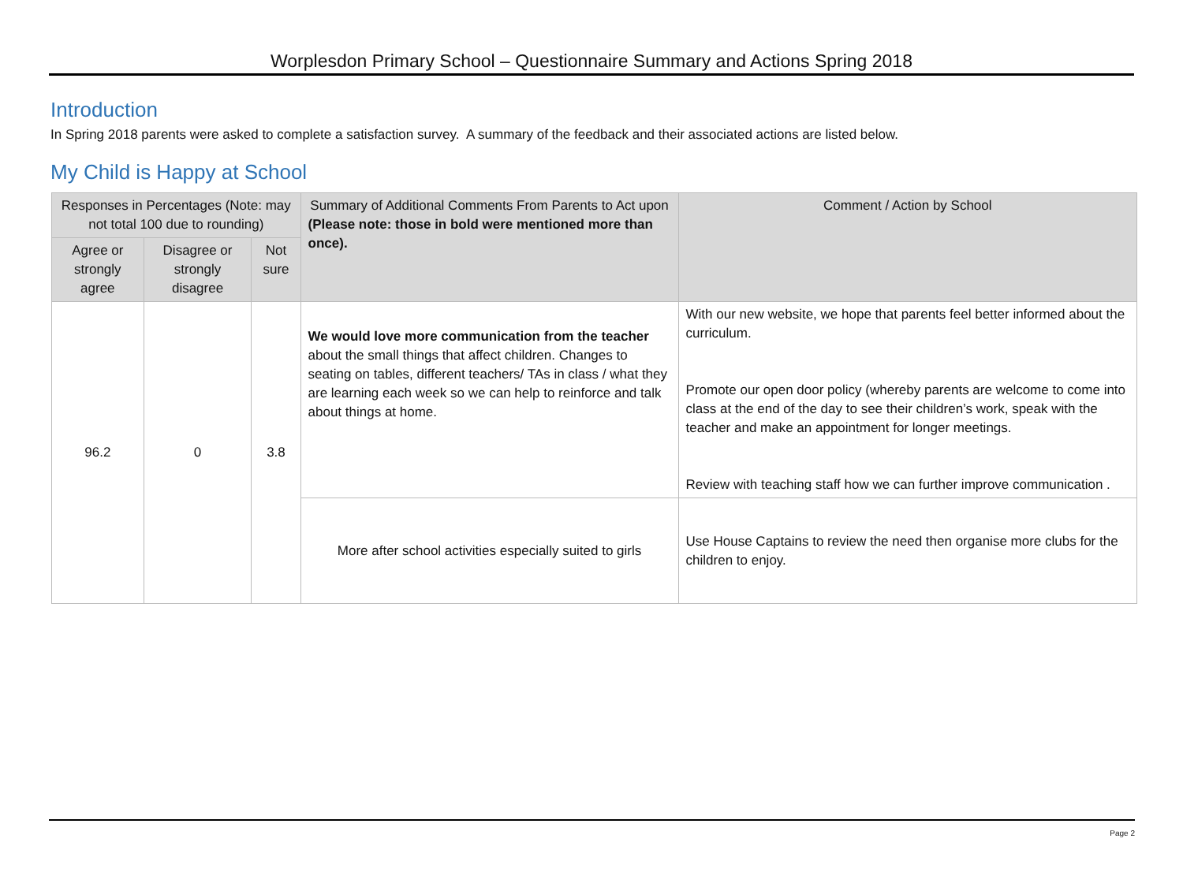Worplesdon Primary School – Questionnaire Summary and Actions Spring 2018
Introduction
In Spring 2018 parents were asked to complete a satisfaction survey. A summary of the feedback and their associated actions are listed below.
My Child is Happy at School
| Responses in Percentages (Note: may not total 100 due to rounding) | | | Summary of Additional Comments From Parents to Act upon (Please note: those in bold were mentioned more than once). | Comment / Action by School |
| --- | --- | --- | --- | --- |
| Agree or strongly agree | Disagree or strongly disagree | Not sure | | |
| 96.2 | 0 | 3.8 | We would love more communication from the teacher about the small things that affect children. Changes to seating on tables, different teachers/ TAs in class / what they are learning each week so we can help to reinforce and talk about things at home. | With our new website, we hope that parents feel better informed about the curriculum. Promote our open door policy (whereby parents are welcome to come into class at the end of the day to see their children’s work, speak with the teacher and make an appointment for longer meetings. Review with teaching staff how we can further improve communication . |
| | | | More after school activities especially suited to girls | Use House Captains to review the need then organise more clubs for the children to enjoy. |
Page 2